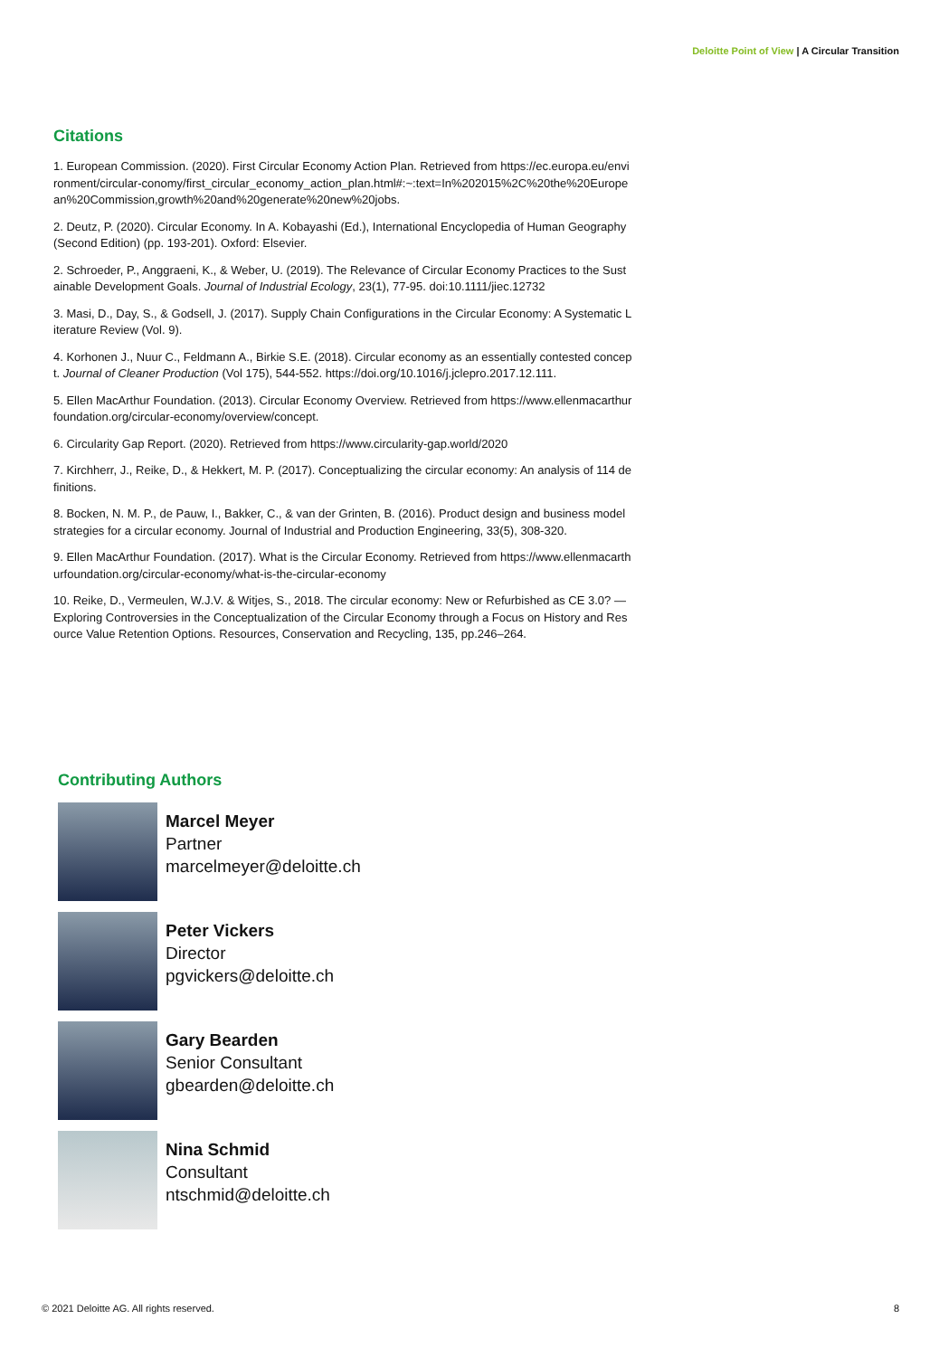Deloitte Point of View | A Circular Transition
Citations
1. European Commission. (2020). First Circular Economy Action Plan. Retrieved from https://ec.europa.eu/environment/circular-conomy/first_circular_economy_action_plan.html#:~:text=In%202015%2C%20the%20European%20Commission,growth%20and%20generate%20new%20jobs.
2. Deutz, P. (2020). Circular Economy. In A. Kobayashi (Ed.), International Encyclopedia of Human Geography (Second Edition) (pp. 193-201). Oxford: Elsevier.
2. Schroeder, P., Anggraeni, K., & Weber, U. (2019). The Relevance of Circular Economy Practices to the Sustainable Development Goals. Journal of Industrial Ecology, 23(1), 77-95. doi:10.1111/jiec.12732
3. Masi, D., Day, S., & Godsell, J. (2017). Supply Chain Configurations in the Circular Economy: A Systematic Literature Review (Vol. 9).
4. Korhonen J., Nuur C., Feldmann A., Birkie S.E. (2018). Circular economy as an essentially contested concept. Journal of Cleaner Production (Vol 175), 544-552. https://doi.org/10.1016/j.jclepro.2017.12.111.
5. Ellen MacArthur Foundation. (2013). Circular Economy Overview. Retrieved from https://www.ellenmacarthurfoundation.org/circular-economy/overview/concept.
6. Circularity Gap Report. (2020). Retrieved from https://www.circularity-gap.world/2020
7. Kirchherr, J., Reike, D., & Hekkert, M. P. (2017). Conceptualizing the circular economy: An analysis of 114 definitions.
8. Bocken, N. M. P., de Pauw, I., Bakker, C., & van der Grinten, B. (2016). Product design and business model strategies for a circular economy. Journal of Industrial and Production Engineering, 33(5), 308-320.
9. Ellen MacArthur Foundation. (2017). What is the Circular Economy. Retrieved from https://www.ellenmacarthurfoundation.org/circular-economy/what-is-the-circular-economy
10. Reike, D., Vermeulen, W.J.V. & Witjes, S., 2018. The circular economy: New or Refurbished as CE 3.0? — Exploring Controversies in the Conceptualization of the Circular Economy through a Focus on History and Resource Value Retention Options. Resources, Conservation and Recycling, 135, pp.246–264.
Contributing Authors
Marcel Meyer
Partner
marcelmeyer@deloitte.ch
Peter Vickers
Director
pgvickers@deloitte.ch
Gary Bearden
Senior Consultant
gbearden@deloitte.ch
Nina Schmid
Consultant
ntschmid@deloitte.ch
© 2021 Deloitte AG. All rights reserved. 8